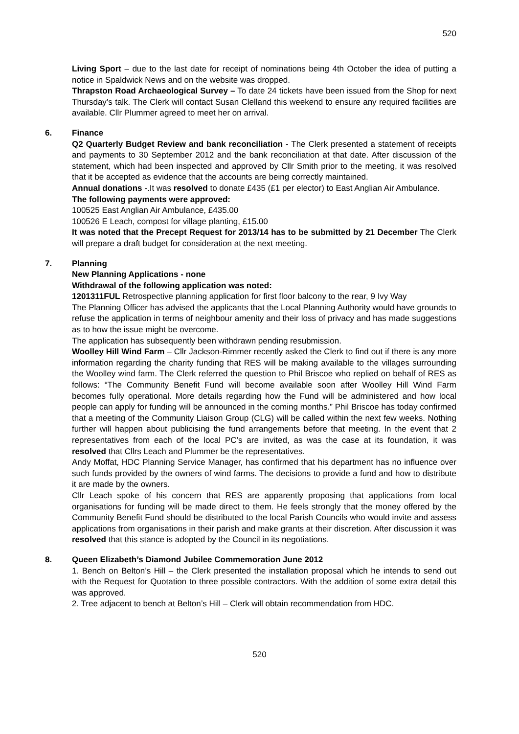520
Living Sport – due to the last date for receipt of nominations being 4th October the idea of putting a notice in Spaldwick News and on the website was dropped.
Thrapston Road Archaeological Survey – To date 24 tickets have been issued from the Shop for next Thursday’s talk. The Clerk will contact Susan Clelland this weekend to ensure any required facilities are available. Cllr Plummer agreed to meet her on arrival.
6. Finance
Q2 Quarterly Budget Review and bank reconciliation - The Clerk presented a statement of receipts and payments to 30 September 2012 and the bank reconciliation at that date. After discussion of the statement, which had been inspected and approved by Cllr Smith prior to the meeting, it was resolved that it be accepted as evidence that the accounts are being correctly maintained.
Annual donations -.It was resolved to donate £435 (£1 per elector) to East Anglian Air Ambulance.
The following payments were approved:
100525 East Anglian Air Ambulance, £435.00
100526 E Leach, compost for village planting, £15.00
It was noted that the Precept Request for 2013/14 has to be submitted by 21 December The Clerk will prepare a draft budget for consideration at the next meeting.
7. Planning
New Planning Applications - none
Withdrawal of the following application was noted:
1201311FUL Retrospective planning application for first floor balcony to the rear, 9 Ivy Way
The Planning Officer has advised the applicants that the Local Planning Authority would have grounds to refuse the application in terms of neighbour amenity and their loss of privacy and has made suggestions as to how the issue might be overcome.
The application has subsequently been withdrawn pending resubmission.
Woolley Hill Wind Farm – Cllr Jackson-Rimmer recently asked the Clerk to find out if there is any more information regarding the charity funding that RES will be making available to the villages surrounding the Woolley wind farm. The Clerk referred the question to Phil Briscoe who replied on behalf of RES as follows: “The Community Benefit Fund will become available soon after Woolley Hill Wind Farm becomes fully operational. More details regarding how the Fund will be administered and how local people can apply for funding will be announced in the coming months.” Phil Briscoe has today confirmed that a meeting of the Community Liaison Group (CLG) will be called within the next few weeks. Nothing further will happen about publicising the fund arrangements before that meeting. In the event that 2 representatives from each of the local PC’s are invited, as was the case at its foundation, it was resolved that Cllrs Leach and Plummer be the representatives.
Andy Moffat, HDC Planning Service Manager, has confirmed that his department has no influence over such funds provided by the owners of wind farms. The decisions to provide a fund and how to distribute it are made by the owners.
Cllr Leach spoke of his concern that RES are apparently proposing that applications from local organisations for funding will be made direct to them. He feels strongly that the money offered by the Community Benefit Fund should be distributed to the local Parish Councils who would invite and assess applications from organisations in their parish and make grants at their discretion. After discussion it was resolved that this stance is adopted by the Council in its negotiations.
8. Queen Elizabeth’s Diamond Jubilee Commemoration June 2012
1. Bench on Belton’s Hill – the Clerk presented the installation proposal which he intends to send out with the Request for Quotation to three possible contractors. With the addition of some extra detail this was approved.
2. Tree adjacent to bench at Belton’s Hill – Clerk will obtain recommendation from HDC.
520